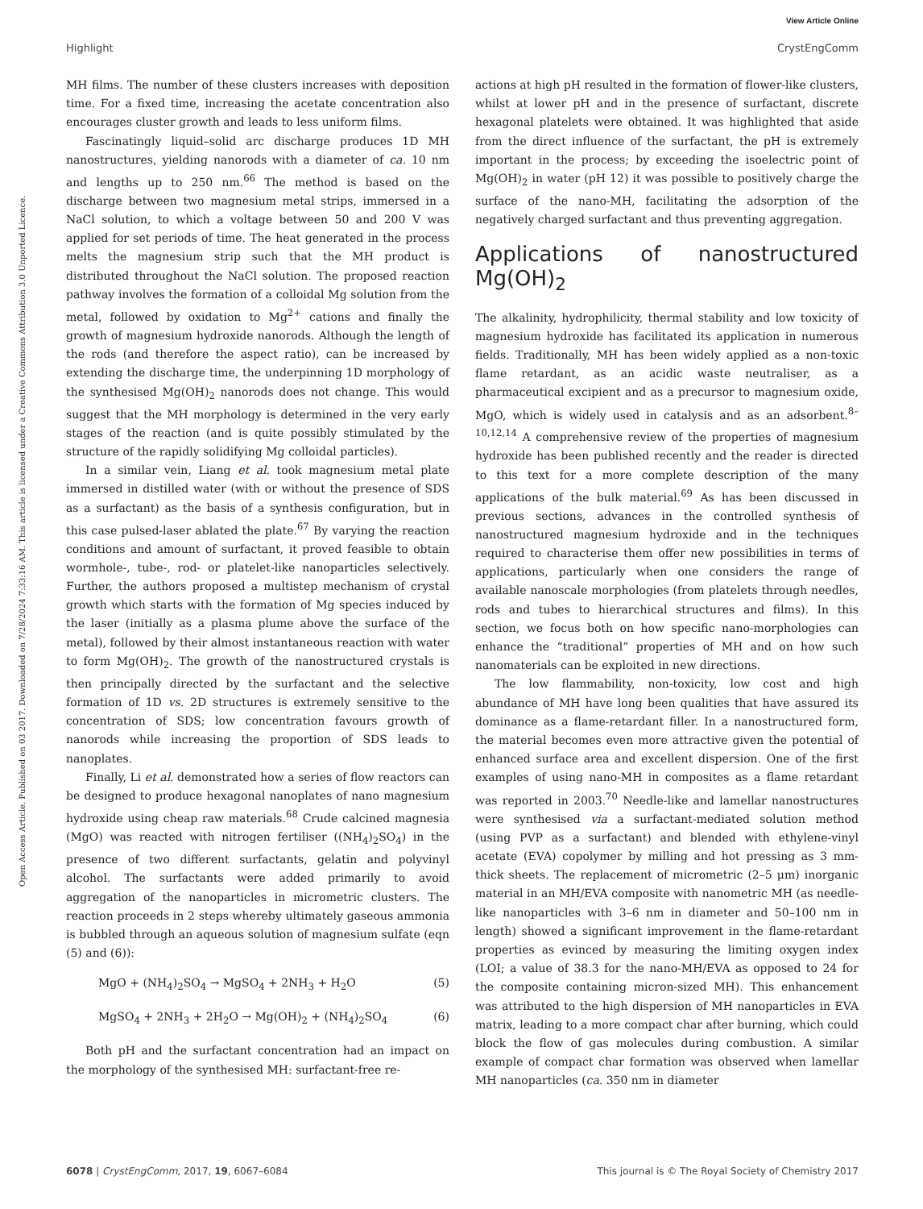View Article Online
Highlight CrystEngComm
Open Access Article. Published on 03 2017. Downloaded on 7/28/2024 7:33:16 AM. This article is licensed under a Creative Commons Attribution 3.0 Unported Licence.
MH films. The number of these clusters increases with deposition time. For a fixed time, increasing the acetate concentration also encourages cluster growth and leads to less uniform films.
Fascinatingly liquid–solid arc discharge produces 1D MH nanostructures, yielding nanorods with a diameter of ca. 10 nm and lengths up to 250 nm.<sup>66</sup> The method is based on the discharge between two magnesium metal strips, immersed in a NaCl solution, to which a voltage between 50 and 200 V was applied for set periods of time. The heat generated in the process melts the magnesium strip such that the MH product is distributed throughout the NaCl solution. The proposed reaction pathway involves the formation of a colloidal Mg solution from the metal, followed by oxidation to Mg<sup>2+</sup> cations and finally the growth of magnesium hydroxide nanorods. Although the length of the rods (and therefore the aspect ratio), can be increased by extending the discharge time, the underpinning 1D morphology of the synthesised Mg(OH)<sub>2</sub> nanorods does not change. This would suggest that the MH morphology is determined in the very early stages of the reaction (and is quite possibly stimulated by the structure of the rapidly solidifying Mg colloidal particles).
In a similar vein, Liang et al. took magnesium metal plate immersed in distilled water (with or without the presence of SDS as a surfactant) as the basis of a synthesis configuration, but in this case pulsed-laser ablated the plate.<sup>67</sup> By varying the reaction conditions and amount of surfactant, it proved feasible to obtain wormhole-, tube-, rod- or platelet-like nanoparticles selectively. Further, the authors proposed a multistep mechanism of crystal growth which starts with the formation of Mg species induced by the laser (initially as a plasma plume above the surface of the metal), followed by their almost instantaneous reaction with water to form Mg(OH)<sub>2</sub>. The growth of the nanostructured crystals is then principally directed by the surfactant and the selective formation of 1D vs. 2D structures is extremely sensitive to the concentration of SDS; low concentration favours growth of nanorods while increasing the proportion of SDS leads to nanoplates.
Finally, Li et al. demonstrated how a series of flow reactors can be designed to produce hexagonal nanoplates of nano magnesium hydroxide using cheap raw materials.<sup>68</sup> Crude calcined magnesia (MgO) was reacted with nitrogen fertiliser ((NH<sub>4</sub>)<sub>2</sub>SO<sub>4</sub>) in the presence of two different surfactants, gelatin and polyvinyl alcohol. The surfactants were added primarily to avoid aggregation of the nanoparticles in micrometric clusters. The reaction proceeds in 2 steps whereby ultimately gaseous ammonia is bubbled through an aqueous solution of magnesium sulfate (eqn (5) and (6)):
MgO + (NH<sub>4</sub>)<sub>2</sub>SO<sub>4</sub> → MgSO<sub>4</sub> + 2NH<sub>3</sub> + H<sub>2</sub>O (5)
MgSO<sub>4</sub> + 2NH<sub>3</sub> + 2H<sub>2</sub>O → Mg(OH)<sub>2</sub> + (NH<sub>4</sub>)<sub>2</sub>SO<sub>4</sub> (6)
Both pH and the surfactant concentration had an impact on the morphology of the synthesised MH: surfactant-free re-
actions at high pH resulted in the formation of flower-like clusters, whilst at lower pH and in the presence of surfactant, discrete hexagonal platelets were obtained. It was highlighted that aside from the direct influence of the surfactant, the pH is extremely important in the process; by exceeding the isoelectric point of Mg(OH)<sub>2</sub> in water (pH 12) it was possible to positively charge the surface of the nano-MH, facilitating the adsorption of the negatively charged surfactant and thus preventing aggregation.
Applications of nanostructured Mg(OH)<sub>2</sub>
The alkalinity, hydrophilicity, thermal stability and low toxicity of magnesium hydroxide has facilitated its application in numerous fields. Traditionally, MH has been widely applied as a non-toxic flame retardant, as an acidic waste neutraliser, as a pharmaceutical excipient and as a precursor to magnesium oxide, MgO, which is widely used in catalysis and as an adsorbent.<sup>8–10,12,14</sup> A comprehensive review of the properties of magnesium hydroxide has been published recently and the reader is directed to this text for a more complete description of the many applications of the bulk material.<sup>69</sup> As has been discussed in previous sections, advances in the controlled synthesis of nanostructured magnesium hydroxide and in the techniques required to characterise them offer new possibilities in terms of applications, particularly when one considers the range of available nanoscale morphologies (from platelets through needles, rods and tubes to hierarchical structures and films). In this section, we focus both on how specific nano-morphologies can enhance the “traditional” properties of MH and on how such nanomaterials can be exploited in new directions.
The low flammability, non-toxicity, low cost and high abundance of MH have long been qualities that have assured its dominance as a flame-retardant filler. In a nanostructured form, the material becomes even more attractive given the potential of enhanced surface area and excellent dispersion. One of the first examples of using nano-MH in composites as a flame retardant was reported in 2003.<sup>70</sup> Needle-like and lamellar nanostructures were synthesised via a surfactant-mediated solution method (using PVP as a surfactant) and blended with ethylene-vinyl acetate (EVA) copolymer by milling and hot pressing as 3 mm-thick sheets. The replacement of micrometric (2–5 μm) inorganic material in an MH/EVA composite with nanometric MH (as needle-like nanoparticles with 3–6 nm in diameter and 50–100 nm in length) showed a significant improvement in the flame-retardant properties as evinced by measuring the limiting oxygen index (LOI; a value of 38.3 for the nano-MH/EVA as opposed to 24 for the composite containing micron-sized MH). This enhancement was attributed to the high dispersion of MH nanoparticles in EVA matrix, leading to a more compact char after burning, which could block the flow of gas molecules during combustion. A similar example of compact char formation was observed when lamellar MH nanoparticles (ca. 350 nm in diameter
6078 | CrystEngComm, 2017, 19, 6067–6084 This journal is © The Royal Society of Chemistry 2017